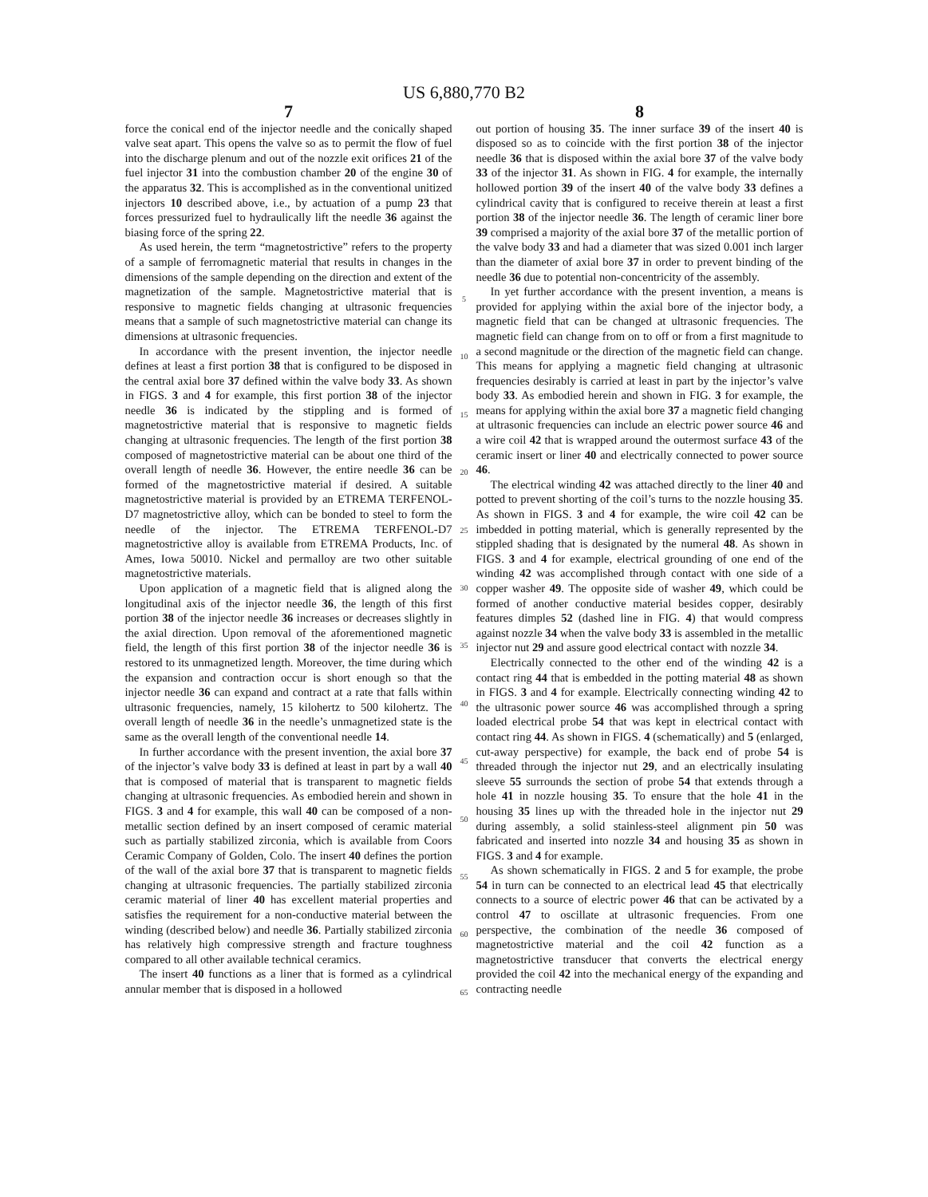US 6,880,770 B2
7
force the conical end of the injector needle and the conically shaped valve seat apart. This opens the valve so as to permit the flow of fuel into the discharge plenum and out of the nozzle exit orifices 21 of the fuel injector 31 into the combustion chamber 20 of the engine 30 of the apparatus 32. This is accomplished as in the conventional unitized injectors 10 described above, i.e., by actuation of a pump 23 that forces pressurized fuel to hydraulically lift the needle 36 against the biasing force of the spring 22.
As used herein, the term “magnetostrictive” refers to the property of a sample of ferromagnetic material that results in changes in the dimensions of the sample depending on the direction and extent of the magnetization of the sample. Magnetostrictive material that is responsive to magnetic fields changing at ultrasonic frequencies means that a sample of such magnetostrictive material can change its dimensions at ultrasonic frequencies.
In accordance with the present invention, the injector needle defines at least a first portion 38 that is configured to be disposed in the central axial bore 37 defined within the valve body 33. As shown in FIGS. 3 and 4 for example, this first portion 38 of the injector needle 36 is indicated by the stippling and is formed of magnetostrictive material that is responsive to magnetic fields changing at ultrasonic frequencies. The length of the first portion 38 composed of magnetostrictive material can be about one third of the overall length of needle 36. However, the entire needle 36 can be formed of the magnetostrictive material if desired. A suitable magnetostrictive material is provided by an ETREMA TERFENOL-D7 magnetostrictive alloy, which can be bonded to steel to form the needle of the injector. The ETREMA TERFENOL-D7 magnetostrictive alloy is available from ETREMA Products, Inc. of Ames, Iowa 50010. Nickel and permalloy are two other suitable magnetostrictive materials.
Upon application of a magnetic field that is aligned along the longitudinal axis of the injector needle 36, the length of this first portion 38 of the injector needle 36 increases or decreases slightly in the axial direction. Upon removal of the aforementioned magnetic field, the length of this first portion 38 of the injector needle 36 is restored to its unmagnetized length. Moreover, the time during which the expansion and contraction occur is short enough so that the injector needle 36 can expand and contract at a rate that falls within ultrasonic frequencies, namely, 15 kilohertz to 500 kilohertz. The overall length of needle 36 in the needle’s unmagnetized state is the same as the overall length of the conventional needle 14.
In further accordance with the present invention, the axial bore 37 of the injector’s valve body 33 is defined at least in part by a wall 40 that is composed of material that is transparent to magnetic fields changing at ultrasonic frequencies. As embodied herein and shown in FIGS. 3 and 4 for example, this wall 40 can be composed of a non-metallic section defined by an insert composed of ceramic material such as partially stabilized zirconia, which is available from Coors Ceramic Company of Golden, Colo. The insert 40 defines the portion of the wall of the axial bore 37 that is transparent to magnetic fields changing at ultrasonic frequencies. The partially stabilized zirconia ceramic material of liner 40 has excellent material properties and satisfies the requirement for a non-conductive material between the winding (described below) and needle 36. Partially stabilized zirconia has relatively high compressive strength and fracture toughness compared to all other available technical ceramics.
The insert 40 functions as a liner that is formed as a cylindrical annular member that is disposed in a hollowed
5
10
15
20
25
30
35
40
45
50
55
60
65
8
out portion of housing 35. The inner surface 39 of the insert 40 is disposed so as to coincide with the first portion 38 of the injector needle 36 that is disposed within the axial bore 37 of the valve body 33 of the injector 31. As shown in FIG. 4 for example, the internally hollowed portion 39 of the insert 40 of the valve body 33 defines a cylindrical cavity that is configured to receive therein at least a first portion 38 of the injector needle 36. The length of ceramic liner bore 39 comprised a majority of the axial bore 37 of the metallic portion of the valve body 33 and had a diameter that was sized 0.001 inch larger than the diameter of axial bore 37 in order to prevent binding of the needle 36 due to potential non-concentricity of the assembly.
In yet further accordance with the present invention, a means is provided for applying within the axial bore of the injector body, a magnetic field that can be changed at ultrasonic frequencies. The magnetic field can change from on to off or from a first magnitude to a second magnitude or the direction of the magnetic field can change. This means for applying a magnetic field changing at ultrasonic frequencies desirably is carried at least in part by the injector’s valve body 33. As embodied herein and shown in FIG. 3 for example, the means for applying within the axial bore 37 a magnetic field changing at ultrasonic frequencies can include an electric power source 46 and a wire coil 42 that is wrapped around the outermost surface 43 of the ceramic insert or liner 40 and electrically connected to power source 46.
The electrical winding 42 was attached directly to the liner 40 and potted to prevent shorting of the coil’s turns to the nozzle housing 35. As shown in FIGS. 3 and 4 for example, the wire coil 42 can be imbedded in potting material, which is generally represented by the stippled shading that is designated by the numeral 48. As shown in FIGS. 3 and 4 for example, electrical grounding of one end of the winding 42 was accomplished through contact with one side of a copper washer 49. The opposite side of washer 49, which could be formed of another conductive material besides copper, desirably features dimples 52 (dashed line in FIG. 4) that would compress against nozzle 34 when the valve body 33 is assembled in the metallic injector nut 29 and assure good electrical contact with nozzle 34.
Electrically connected to the other end of the winding 42 is a contact ring 44 that is embedded in the potting material 48 as shown in FIGS. 3 and 4 for example. Electrically connecting winding 42 to the ultrasonic power source 46 was accomplished through a spring loaded electrical probe 54 that was kept in electrical contact with contact ring 44. As shown in FIGS. 4 (schematically) and 5 (enlarged, cut-away perspective) for example, the back end of probe 54 is threaded through the injector nut 29, and an electrically insulating sleeve 55 surrounds the section of probe 54 that extends through a hole 41 in nozzle housing 35. To ensure that the hole 41 in the housing 35 lines up with the threaded hole in the injector nut 29 during assembly, a solid stainless-steel alignment pin 50 was fabricated and inserted into nozzle 34 and housing 35 as shown in FIGS. 3 and 4 for example.
As shown schematically in FIGS. 2 and 5 for example, the probe 54 in turn can be connected to an electrical lead 45 that electrically connects to a source of electric power 46 that can be activated by a control 47 to oscillate at ultrasonic frequencies. From one perspective, the combination of the needle 36 composed of magnetostrictive material and the coil 42 function as a magnetostrictive transducer that converts the electrical energy provided the coil 42 into the mechanical energy of the expanding and contracting needle